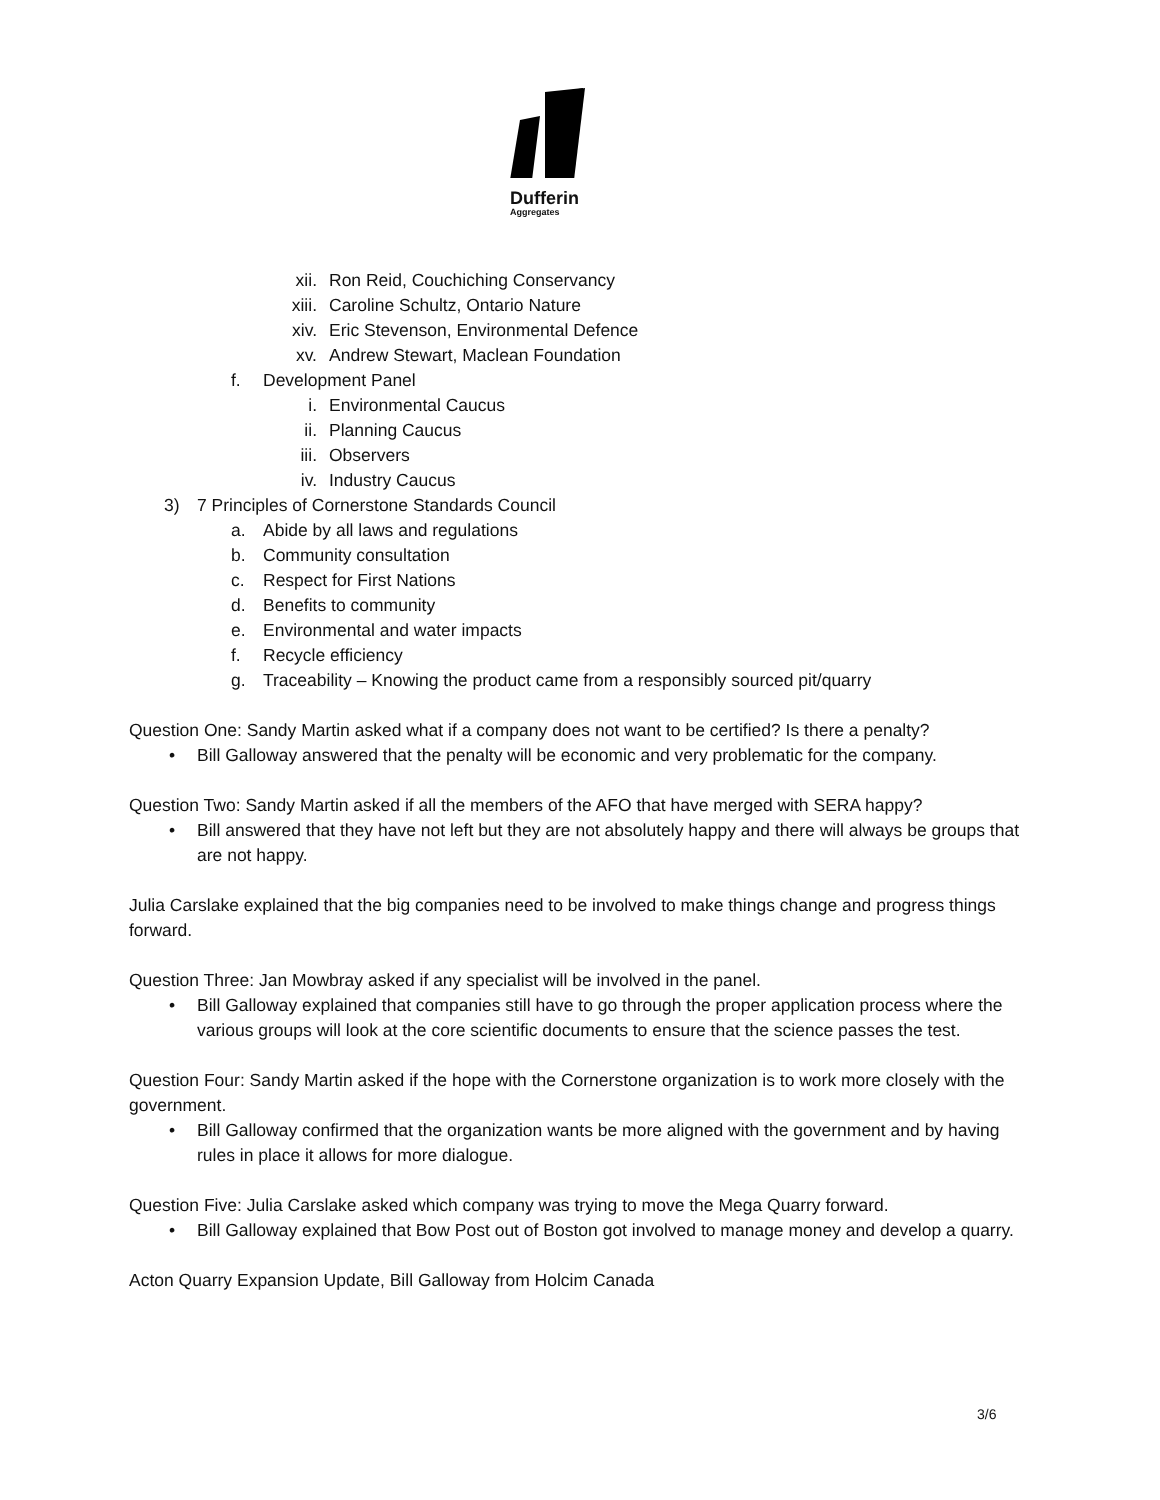Dufferin
Aggregates
xii. Ron Reid, Couchiching Conservancy
xiii. Caroline Schultz, Ontario Nature
xiv. Eric Stevenson, Environmental Defence
xv. Andrew Stewart, Maclean Foundation
f. Development Panel
i. Environmental Caucus
ii. Planning Caucus
iii. Observers
iv. Industry Caucus
3) 7 Principles of Cornerstone Standards Council
a. Abide by all laws and regulations
b. Community consultation
c. Respect for First Nations
d. Benefits to community
e. Environmental and water impacts
f. Recycle efficiency
g. Traceability – Knowing the product came from a responsibly sourced pit/quarry
Question One: Sandy Martin asked what if a company does not want to be certified? Is there a penalty?
• Bill Galloway answered that the penalty will be economic and very problematic for the company.
Question Two: Sandy Martin asked if all the members of the AFO that have merged with SERA happy?
• Bill answered that they have not left but they are not absolutely happy and there will always be groups that are not happy.
Julia Carslake explained that the big companies need to be involved to make things change and progress things forward.
Question Three: Jan Mowbray asked if any specialist will be involved in the panel.
• Bill Galloway explained that companies still have to go through the proper application process where the various groups will look at the core scientific documents to ensure that the science passes the test.
Question Four: Sandy Martin asked if the hope with the Cornerstone organization is to work more closely with the government.
• Bill Galloway confirmed that the organization wants be more aligned with the government and by having rules in place it allows for more dialogue.
Question Five: Julia Carslake asked which company was trying to move the Mega Quarry forward.
• Bill Galloway explained that Bow Post out of Boston got involved to manage money and develop a quarry.
Acton Quarry Expansion Update, Bill Galloway from Holcim Canada
3/6